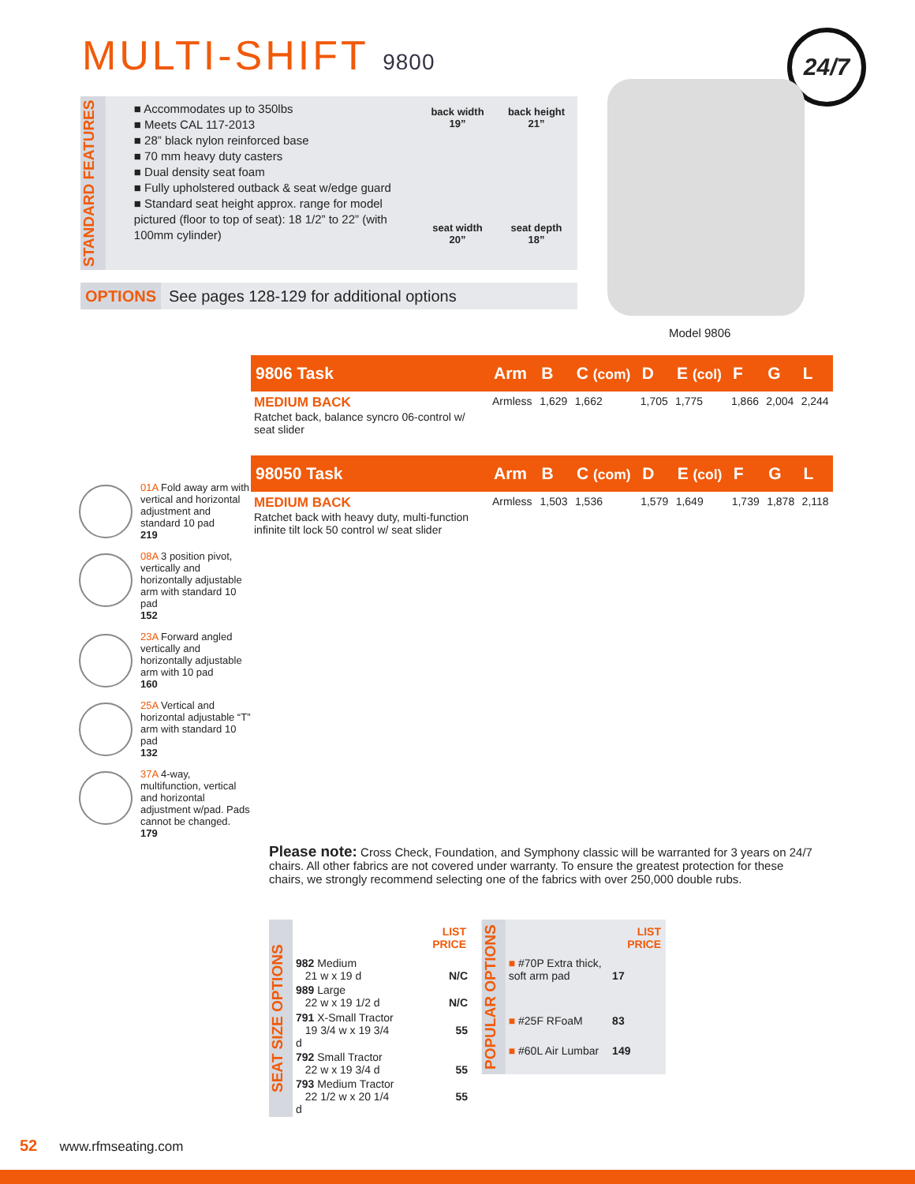MULTI-SHIFT 9800 24/7
STANDARD FEATURES
■ Accommodates up to 350lbs
■ Meets CAL 117-2013
■ 28” black nylon reinforced base
■ 70 mm heavy duty casters
■ Dual density seat foam
■ Fully upholstered outback & seat w/edge guard
■ Standard seat height approx. range for model pictured (floor to top of seat): 18 1/2” to 22” (with 100mm cylinder)
back width
19”
back height
21”
seat width
20”
seat depth
18”
OPTIONS See pages 128-129 for additional options
Model 9806
01A Fold away arm with vertical and horizontal adjustment and standard 10 pad
219
08A 3 position pivot, vertically and horizontally adjustable arm with standard 10 pad
152
23A Forward angled vertically and horizontally adjustable arm with 10 pad
160
25A Vertical and horizontal adjustable “T” arm with standard 10 pad
132
37A 4-way, multifunction, vertical and horizontal adjustment w/pad. Pads cannot be changed.
179
| 9806 Task | Arm | B | C (com) | D | E (col) | F | G | L |
| --- | --- | --- | --- | --- | --- | --- | --- | --- |
| MEDIUM BACK Ratchet back, balance syncro 06-control w/ seat slider | Armless | 1,629 | 1,662 | 1,705 | 1,775 | 1,866 | 2,004 | 2,244 |
| 98050 Task | Arm | B | C (com) | D | E (col) | F | G | L |
| --- | --- | --- | --- | --- | --- | --- | --- | --- |
| MEDIUM BACK Ratchet back with heavy duty, multi-function infinite tilt lock 50 control w/ seat slider | Armless | 1,503 | 1,536 | 1,579 | 1,649 | 1,739 | 1,878 | 2,118 |
Please note: Cross Check, Foundation, and Symphony classic will be warranted for 3 years on 24/7 chairs. All other fabrics are not covered under warranty. To ensure the greatest protection for these chairs, we strongly recommend selecting one of the fabrics with over 250,000 double rubs.
SEAT SIZE OPTIONS
| | LIST PRICE |
| 982 Medium 21 w x 19 d | N/C |
| 989 Large 22 w x 19 1/2 d | N/C |
| 791 X-Small Tractor 19 3/4 w x 19 3/4 d | 55 |
| 792 Small Tractor 22 w x 19 3/4 d | 55 |
| 793 Medium Tractor 22 1/2 w x 20 1/4 d | 55 |
POPULAR OPTIONS
| | LIST PRICE |
| ■ #70P Extra thick, soft arm pad | 17 |
| ■ #25F RFoaM | 83 |
| ■ #60L Air Lumbar | 149 |
52 www.rfmseating.com